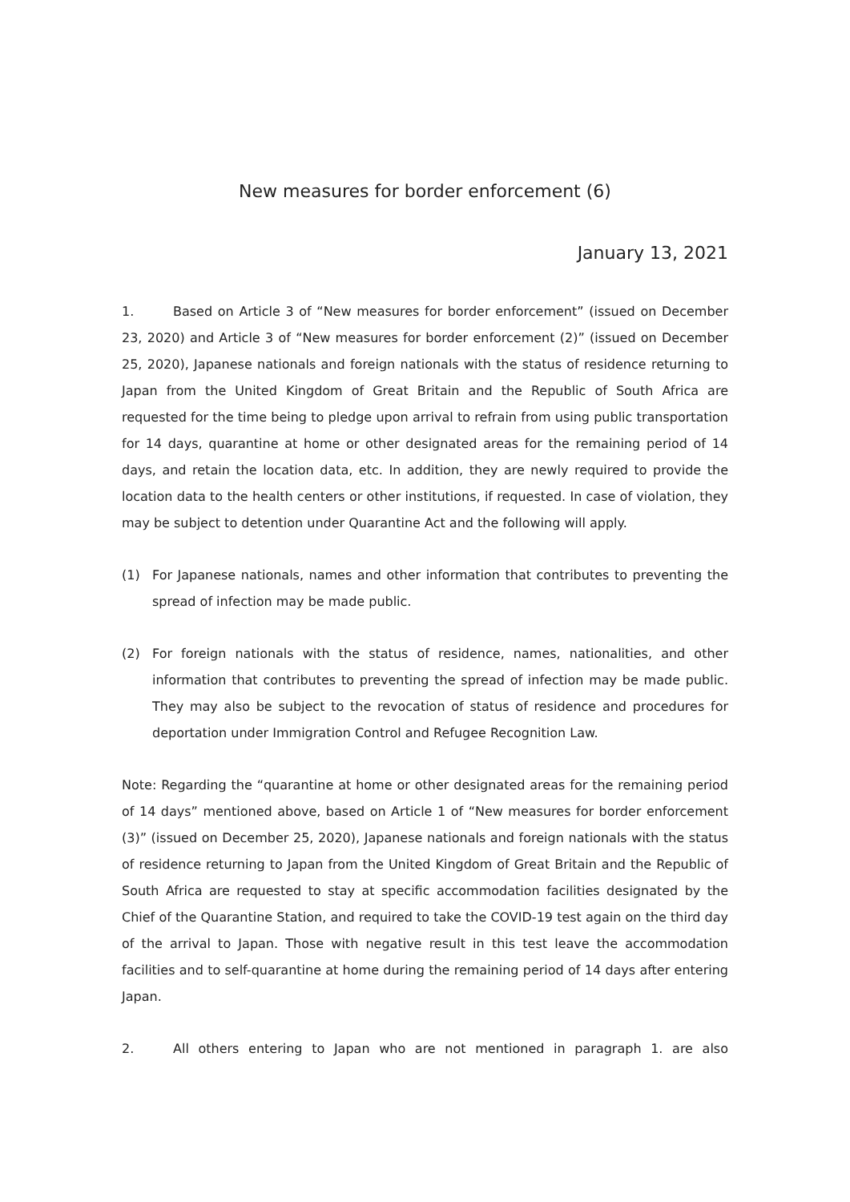New measures for border enforcement (6)
January 13, 2021
1. Based on Article 3 of “New measures for border enforcement” (issued on December 23, 2020) and Article 3 of “New measures for border enforcement (2)” (issued on December 25, 2020), Japanese nationals and foreign nationals with the status of residence returning to Japan from the United Kingdom of Great Britain and the Republic of South Africa are requested for the time being to pledge upon arrival to refrain from using public transportation for 14 days, quarantine at home or other designated areas for the remaining period of 14 days, and retain the location data, etc. In addition, they are newly required to provide the location data to the health centers or other institutions, if requested. In case of violation, they may be subject to detention under Quarantine Act and the following will apply.
(1) For Japanese nationals, names and other information that contributes to preventing the spread of infection may be made public.
(2) For foreign nationals with the status of residence, names, nationalities, and other information that contributes to preventing the spread of infection may be made public. They may also be subject to the revocation of status of residence and procedures for deportation under Immigration Control and Refugee Recognition Law.
Note: Regarding the “quarantine at home or other designated areas for the remaining period of 14 days” mentioned above, based on Article 1 of “New measures for border enforcement (3)” (issued on December 25, 2020), Japanese nationals and foreign nationals with the status of residence returning to Japan from the United Kingdom of Great Britain and the Republic of South Africa are requested to stay at specific accommodation facilities designated by the Chief of the Quarantine Station, and required to take the COVID-19 test again on the third day of the arrival to Japan. Those with negative result in this test leave the accommodation facilities and to self-quarantine at home during the remaining period of 14 days after entering Japan.
2. All others entering to Japan who are not mentioned in paragraph 1. are also